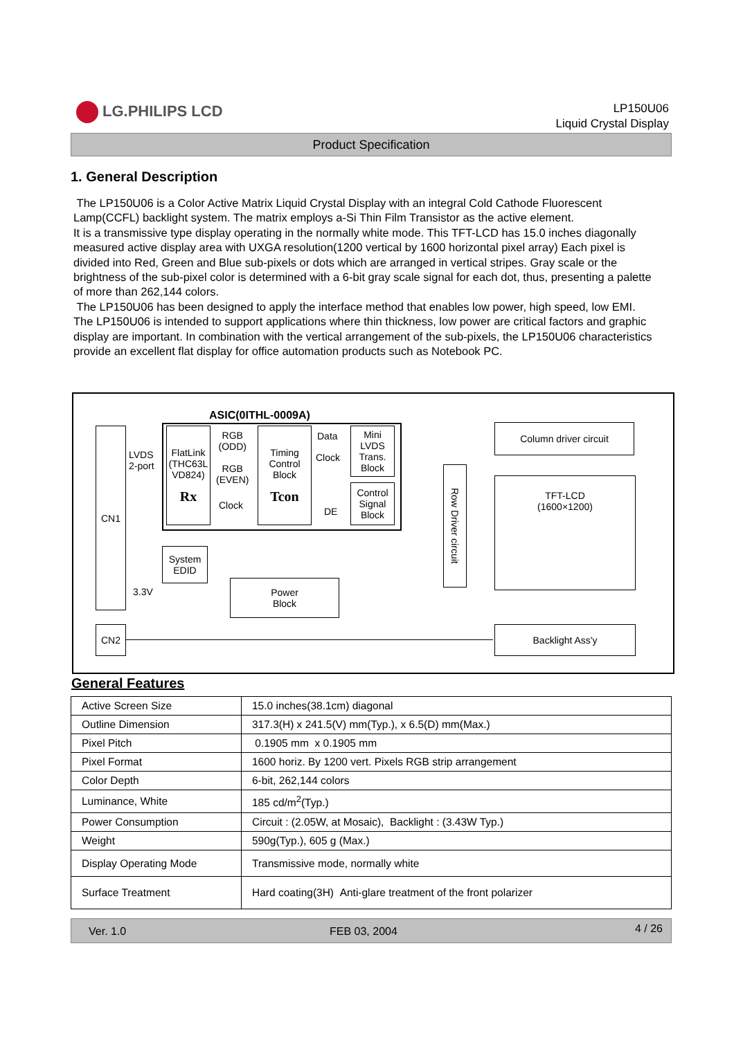LG.PHILIPS LCD
LP150U06
Liquid Crystal Display
Product Specification
1. General Description
The LP150U06 is a Color Active Matrix Liquid Crystal Display with an integral Cold Cathode Fluorescent Lamp(CCFL) backlight system. The matrix employs a-Si Thin Film Transistor as the active element.
It is a transmissive type display operating in the normally white mode. This TFT-LCD has 15.0 inches diagonally measured active display area with UXGA resolution(1200 vertical by 1600 horizontal pixel array) Each pixel is divided into Red, Green and Blue sub-pixels or dots which are arranged in vertical stripes. Gray scale or the brightness of the sub-pixel color is determined with a 6-bit gray scale signal for each dot, thus, presenting a palette of more than 262,144 colors.
The LP150U06 has been designed to apply the interface method that enables low power, high speed, low EMI.
The LP150U06 is intended to support applications where thin thickness, low power are critical factors and graphic display are important. In combination with the vertical arrangement of the sub-pixels, the LP150U06 characteristics provide an excellent flat display for office automation products such as Notebook PC.
ASIC(0ITHL-0009A)
CN1
LVDS
2-port
FlatLink
(THC63L
VD824)
Rx
RGB
(ODD)
RGB
(EVEN)
Clock
Timing
Control
Block
Tcon
Data
Clock
DE
Mini
LVDS
Trans.
Block
Control
Signal
Block
Column driver circuit
Row Driver circuit
TFT-LCD
(1600×1200)
System
EDID
3.3V
Power
Block
CN2 Backlight Ass'y
General Features
| Active Screen Size | 15.0 inches(38.1cm) diagonal |
| Outline Dimension | 317.3(H) x 241.5(V) mm(Typ.), x 6.5(D) mm(Max.) |
| Pixel Pitch | 0.1905 mm x 0.1905 mm |
| Pixel Format | 1600 horiz. By 1200 vert. Pixels RGB strip arrangement |
| Color Depth | 6-bit, 262,144 colors |
| Luminance, White | 185 cd/m<sup>2</sup>(Typ.) |
| Power Consumption | Circuit : (2.05W, at Mosaic), Backlight : (3.43W Typ.) |
| Weight | 590g(Typ.), 605 g (Max.) |
| Display Operating Mode | Transmissive mode, normally white |
| Surface Treatment | Hard coating(3H) Anti-glare treatment of the front polarizer |
Ver. 1.0 FEB 03, 2004 4 / 26